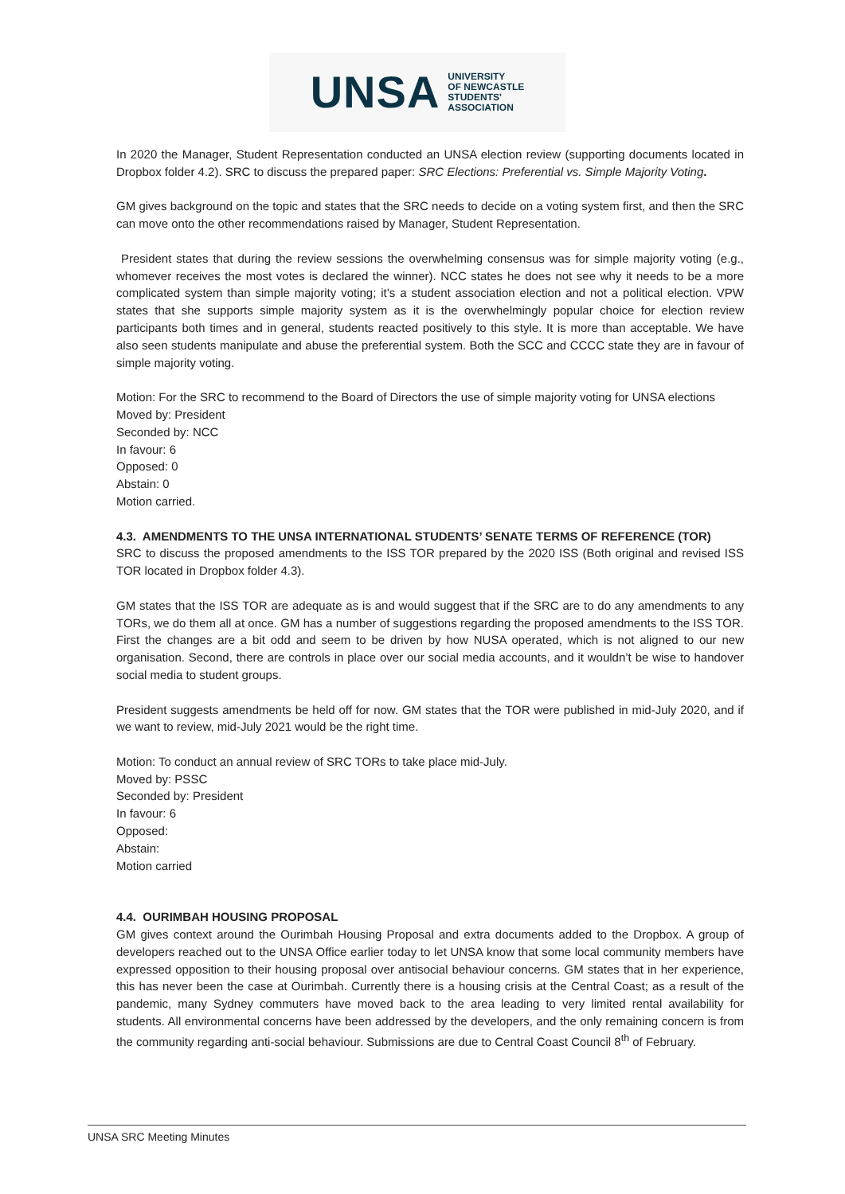UNSA UNIVERSITY
OF NEWCASTLE
STUDENTS'
ASSOCIATION
In 2020 the Manager, Student Representation conducted an UNSA election review (supporting documents located in Dropbox folder 4.2). SRC to discuss the prepared paper: SRC Elections: Preferential vs. Simple Majority Voting.
GM gives background on the topic and states that the SRC needs to decide on a voting system first, and then the SRC can move onto the other recommendations raised by Manager, Student Representation.
President states that during the review sessions the overwhelming consensus was for simple majority voting (e.g., whomever receives the most votes is declared the winner). NCC states he does not see why it needs to be a more complicated system than simple majority voting; it’s a student association election and not a political election. VPW states that she supports simple majority system as it is the overwhelmingly popular choice for election review participants both times and in general, students reacted positively to this style. It is more than acceptable. We have also seen students manipulate and abuse the preferential system. Both the SCC and CCCC state they are in favour of simple majority voting.
Motion: For the SRC to recommend to the Board of Directors the use of simple majority voting for UNSA elections
Moved by: President
Seconded by: NCC
In favour: 6
Opposed: 0
Abstain: 0
Motion carried.
4.3. AMENDMENTS TO THE UNSA INTERNATIONAL STUDENTS’ SENATE TERMS OF REFERENCE (TOR)
SRC to discuss the proposed amendments to the ISS TOR prepared by the 2020 ISS (Both original and revised ISS TOR located in Dropbox folder 4.3).
GM states that the ISS TOR are adequate as is and would suggest that if the SRC are to do any amendments to any TORs, we do them all at once. GM has a number of suggestions regarding the proposed amendments to the ISS TOR. First the changes are a bit odd and seem to be driven by how NUSA operated, which is not aligned to our new organisation. Second, there are controls in place over our social media accounts, and it wouldn’t be wise to handover social media to student groups.
President suggests amendments be held off for now. GM states that the TOR were published in mid-July 2020, and if we want to review, mid-July 2021 would be the right time.
Motion: To conduct an annual review of SRC TORs to take place mid-July.
Moved by: PSSC
Seconded by: President
In favour: 6
Opposed:
Abstain:
Motion carried
4.4. OURIMBAH HOUSING PROPOSAL
GM gives context around the Ourimbah Housing Proposal and extra documents added to the Dropbox. A group of developers reached out to the UNSA Office earlier today to let UNSA know that some local community members have expressed opposition to their housing proposal over antisocial behaviour concerns. GM states that in her experience, this has never been the case at Ourimbah. Currently there is a housing crisis at the Central Coast; as a result of the pandemic, many Sydney commuters have moved back to the area leading to very limited rental availability for students. All environmental concerns have been addressed by the developers, and the only remaining concern is from the community regarding anti-social behaviour. Submissions are due to Central Coast Council 8<sup>th</sup> of February.
UNSA SRC Meeting Minutes